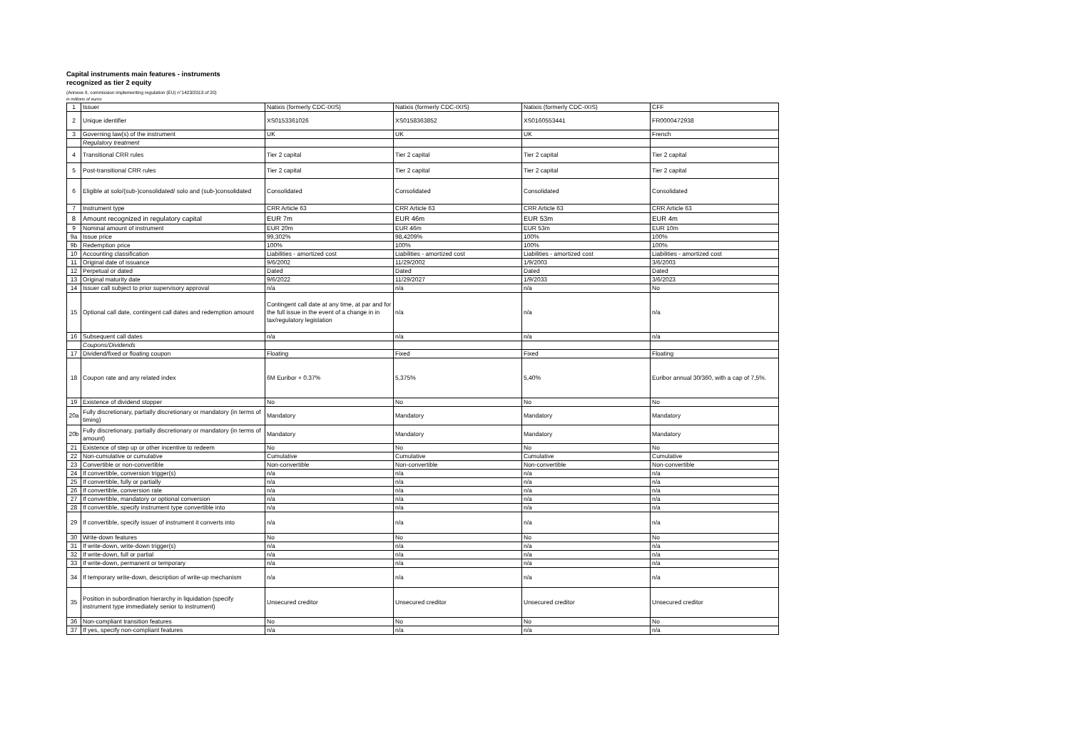Capital instruments main features - instruments
recognized as tier 2 equity
(Annexe II, commission implementing regulation (EU) n°1423/2013 of 20)
in millions of euros
| 1 | Issuer | Natixis (formerly CDC-IXIS) | Natixis (formerly CDC-IXIS) | Natixis (formerly CDC-IXIS) | CFF |
| 2 | Unique identifier | XS0153361026 | XS0158363852 | XS0160553441 | FR0000472938 |
| 3 | Governing law(s) of the instrument | UK | UK | UK | French |
| | Regulatory treatment | | | | |
| 4 | Transitional CRR rules | Tier 2 capital | Tier 2 capital | Tier 2 capital | Tier 2 capital |
| 5 | Post-transitional CRR rules | Tier 2 capital | Tier 2 capital | Tier 2 capital | Tier 2 capital |
| 6 | Eligible at solo/(sub-)consolidated/ solo and (sub-)consolidated | Consolidated | Consolidated | Consolidated | Consolidated |
| 7 | Instrument type | CRR Article 63 | CRR Article 63 | CRR Article 63 | CRR Article 63 |
| 8 | Amount recognized in regulatory capital | EUR 7m | EUR 46m | EUR 53m | EUR 4m |
| 9 | Nominal amount of instrument | EUR 20m | EUR 46m | EUR 53m | EUR 10m |
| 9a | Issue price | 99,302% | 98,4209% | 100% | 100% |
| 9b | Redemption price | 100% | 100% | 100% | 100% |
| 10 | Accounting classification | Liabilities - amortized cost | Liabilities - amortized cost | Liabilities - amortized cost | Liabilities - amortized cost |
| 11 | Original date of issuance | 9/6/2002 | 11/29/2002 | 1/9/2003 | 3/6/2003 |
| 12 | Perpetual or dated | Dated | Dated | Dated | Dated |
| 13 | Original maturity date | 9/6/2022 | 11/29/2027 | 1/9/2033 | 3/6/2023 |
| 14 | Issuer call subject to prior supervisory approval | n/a | n/a | n/a | No |
| 15 | Optional call date, contingent call dates and redemption amount | Contingent call date at any time, at par and for the full issue in the event of a change in in tax/regulatory legislation | n/a | n/a | n/a |
| 16 | Subsequent call dates | n/a | n/a | n/a | n/a |
| | Coupons/Dividends | | | | |
| 17 | Dividend/fixed or floating coupon | Floating | Fixed | Fixed | Floating |
| 18 | Coupon rate and any related index | 6M Euribor + 0.37% | 5,375% | 5,40% | Euribor annual 30/360, with a cap of 7,5%. |
| 19 | Existence of dividend stopper | No | No | No | No |
| 20a | Fully discretionary, partially discretionary or mandatory (in terms of timing) | Mandatory | Mandatory | Mandatory | Mandatory |
| 20b | Fully discretionary, partially discretionary or mandatory (in terms of amount) | Mandatory | Mandatory | Mandatory | Mandatory |
| 21 | Existence of step up or other incentive to redeem | No | No | No | No |
| 22 | Non-cumulative or cumulative | Cumulative | Cumulative | Cumulative | Cumulative |
| 23 | Convertible or non-convertible | Non-convertible | Non-convertible | Non-convertible | Non-convertible |
| 24 | If convertible, conversion trigger(s) | n/a | n/a | n/a | n/a |
| 25 | If convertible, fully or partially | n/a | n/a | n/a | n/a |
| 26 | If convertible, conversion rate | n/a | n/a | n/a | n/a |
| 27 | If convertible, mandatory or optional conversion | n/a | n/a | n/a | n/a |
| 28 | If convertible, specify instrument type convertible into | n/a | n/a | n/a | n/a |
| 29 | If convertible, specify issuer of instrument it converts into | n/a | n/a | n/a | n/a |
| 30 | Write-down features | No | No | No | No |
| 31 | If write-down, write-down trigger(s) | n/a | n/a | n/a | n/a |
| 32 | If write-down, full or partial | n/a | n/a | n/a | n/a |
| 33 | If write-down, permanent or temporary | n/a | n/a | n/a | n/a |
| 34 | If temporary write-down, description of write-up mechanism | n/a | n/a | n/a | n/a |
| 35 | Position in subordination hierarchy in liquidation (specify instrument type immediately senior to instrument) | Unsecured creditor | Unsecured creditor | Unsecured creditor | Unsecured creditor |
| 36 | Non-compliant transition features | No | No | No | No |
| 37 | If yes, specify non-compliant features | n/a | n/a | n/a | n/a |